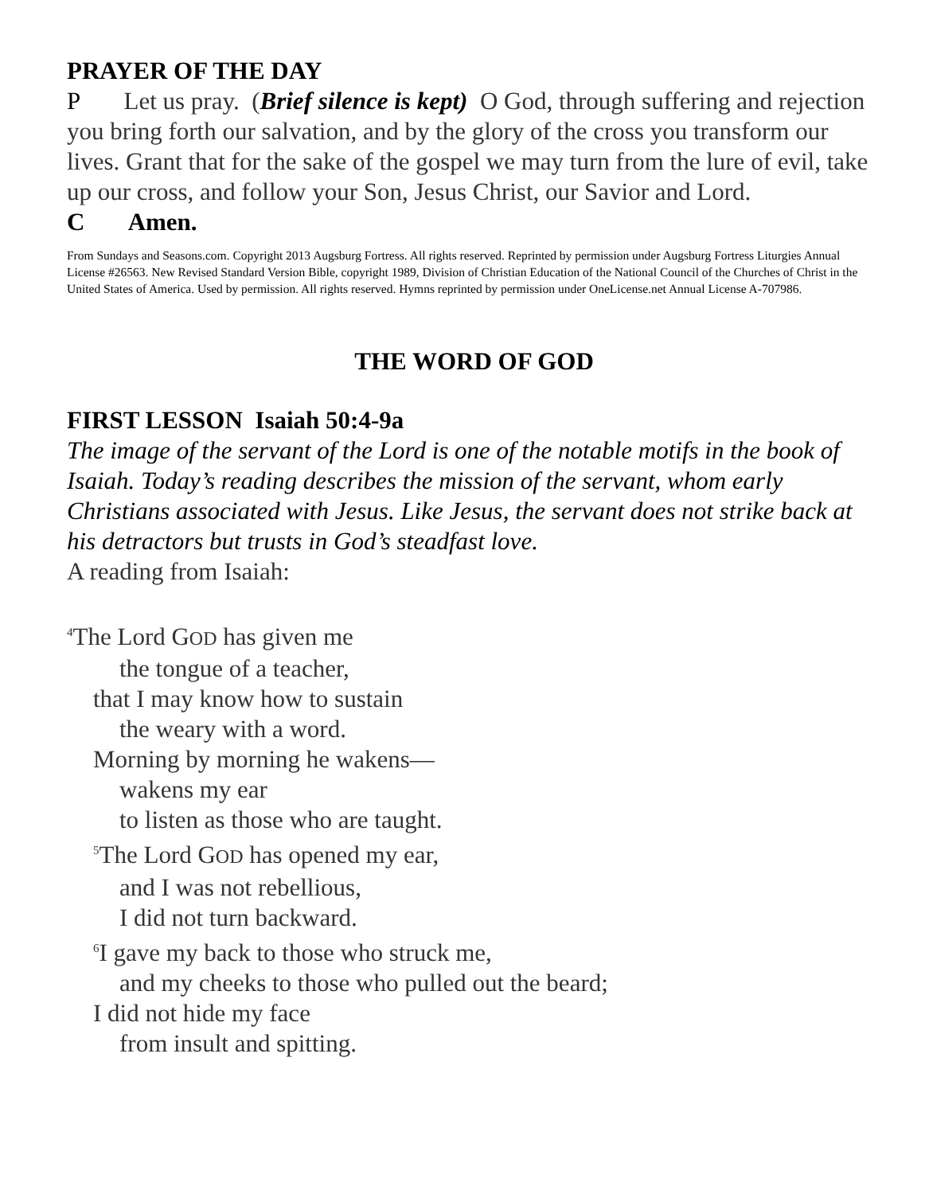PRAYER OF THE DAY
P Let us pray. (Brief silence is kept) O God, through suffering and rejection you bring forth our salvation, and by the glory of the cross you transform our lives. Grant that for the sake of the gospel we may turn from the lure of evil, take up our cross, and follow your Son, Jesus Christ, our Savior and Lord.
C Amen.
From Sundays and Seasons.com. Copyright 2013 Augsburg Fortress. All rights reserved. Reprinted by permission under Augsburg Fortress Liturgies Annual License #26563. New Revised Standard Version Bible, copyright 1989, Division of Christian Education of the National Council of the Churches of Christ in the United States of America. Used by permission. All rights reserved. Hymns reprinted by permission under OneLicense.net Annual License A-707986.
THE WORD OF GOD
FIRST LESSON Isaiah 50:4-9a
The image of the servant of the Lord is one of the notable motifs in the book of Isaiah. Today’s reading describes the mission of the servant, whom early Christians associated with Jesus. Like Jesus, the servant does not strike back at his detractors but trusts in God’s steadfast love.
A reading from Isaiah:
<sup>4</sup> The Lord GOD has given me
the tongue of a teacher,
that I may know how to sustain
the weary with a word.
Morning by morning he wakens—
wakens my ear
to listen as those who are taught.
<sup>5</sup> The Lord GOD has opened my ear,
and I was not rebellious,
I did not turn backward.
<sup>6</sup> I gave my back to those who struck me,
and my cheeks to those who pulled out the beard;
I did not hide my face
from insult and spitting.